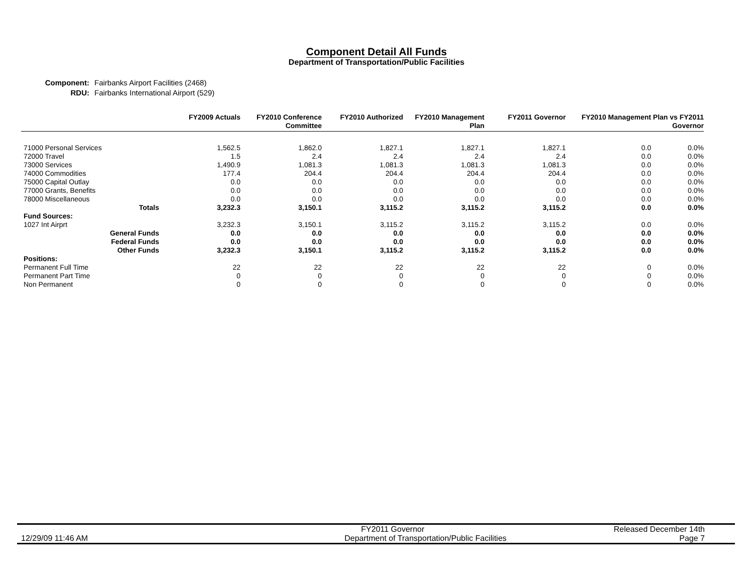Component Detail All Funds
Department of Transportation/Public Facilities
Component: Fairbanks Airport Facilities (2468)
RDU: Fairbanks International Airport (529)
| | FY2009 Actuals | FY2010 Conference Committee | FY2010 Authorized | FY2010 Management Plan | FY2011 Governor | FY2010 Management Plan vs FY2011 Governor | |
| --- | --- | --- | --- | --- | --- | --- | --- |
| 71000 Personal Services | 1,562.5 | 1,862.0 | 1,827.1 | 1,827.1 | 1,827.1 | 0.0 | 0.0% |
| 72000 Travel | 1.5 | 2.4 | 2.4 | 2.4 | 2.4 | 0.0 | 0.0% |
| 73000 Services | 1,490.9 | 1,081.3 | 1,081.3 | 1,081.3 | 1,081.3 | 0.0 | 0.0% |
| 74000 Commodities | 177.4 | 204.4 | 204.4 | 204.4 | 204.4 | 0.0 | 0.0% |
| 75000 Capital Outlay | 0.0 | 0.0 | 0.0 | 0.0 | 0.0 | 0.0 | 0.0% |
| 77000 Grants, Benefits | 0.0 | 0.0 | 0.0 | 0.0 | 0.0 | 0.0 | 0.0% |
| 78000 Miscellaneous | 0.0 | 0.0 | 0.0 | 0.0 | 0.0 | 0.0 | 0.0% |
| Totals | 3,232.3 | 3,150.1 | 3,115.2 | 3,115.2 | 3,115.2 | 0.0 | 0.0% |
| Fund Sources: | | | | | | | |
| 1027 Int Airprt | 3,232.3 | 3,150.1 | 3,115.2 | 3,115.2 | 3,115.2 | 0.0 | 0.0% |
| General Funds | 0.0 | 0.0 | 0.0 | 0.0 | 0.0 | 0.0 | 0.0% |
| Federal Funds | 0.0 | 0.0 | 0.0 | 0.0 | 0.0 | 0.0 | 0.0% |
| Other Funds | 3,232.3 | 3,150.1 | 3,115.2 | 3,115.2 | 3,115.2 | 0.0 | 0.0% |
| Positions: | | | | | | | |
| Permanent Full Time | 22 | 22 | 22 | 22 | 22 | 0 | 0.0% |
| Permanent Part Time | 0 | 0 | 0 | 0 | 0 | 0 | 0.0% |
| Non Permanent | 0 | 0 | 0 | 0 | 0 | 0 | 0.0% |
FY2011 Governor Released December 14th
12/29/09 11:46 AM Department of Transportation/Public Facilities Page 7